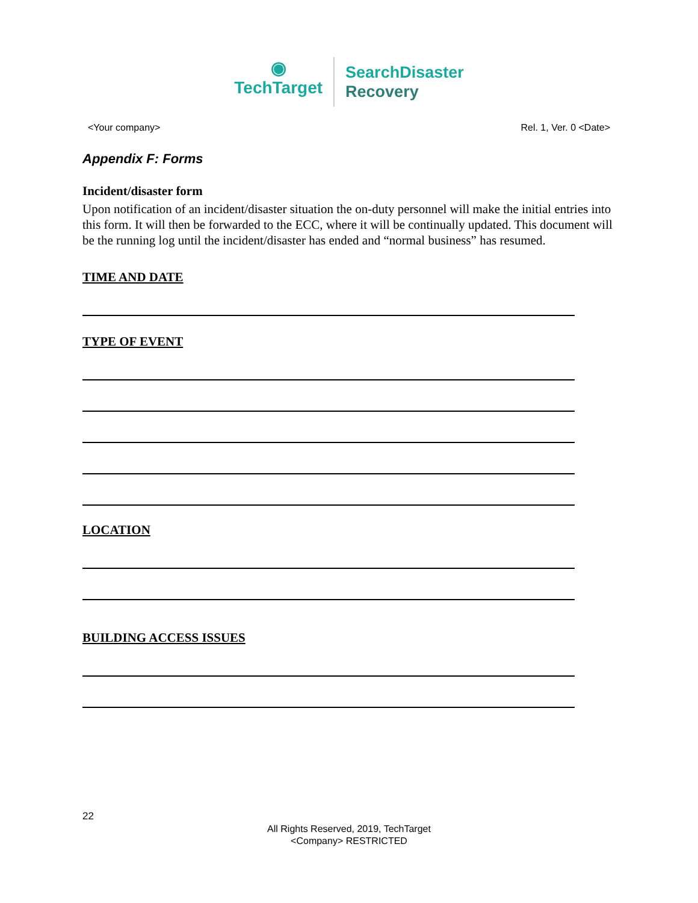◉
TechTarget
SearchDisaster
Recovery
<Your company> Rel. 1, Ver. 0 <Date>
Appendix F: Forms
Incident/disaster form
Upon notification of an incident/disaster situation the on-duty personnel will make the initial entries into this form. It will then be forwarded to the ECC, where it will be continually updated. This document will be the running log until the incident/disaster has ended and “normal business” has resumed.
TIME AND DATE
TYPE OF EVENT
LOCATION
BUILDING ACCESS ISSUES
22
All Rights Reserved, 2019, TechTarget
<Company> RESTRICTED